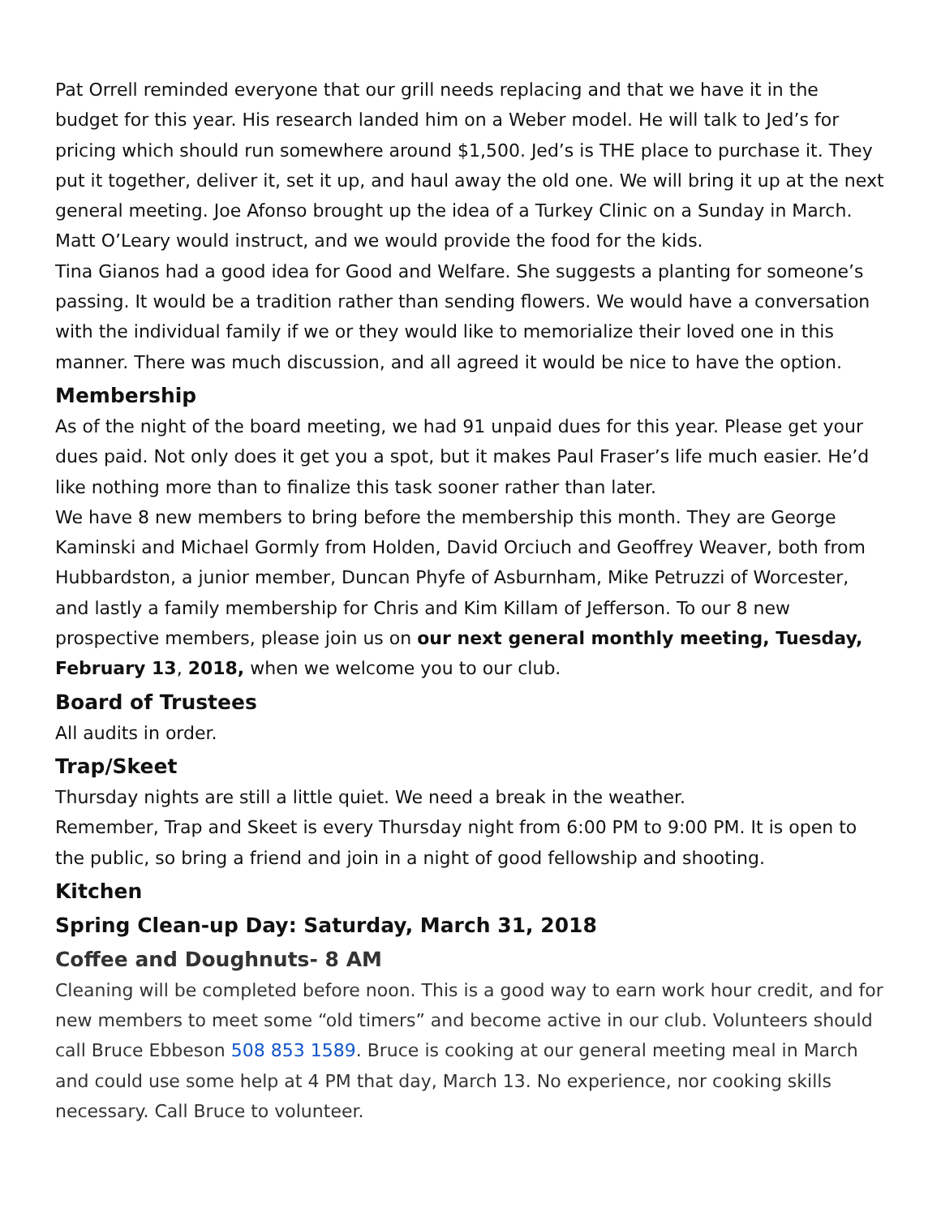Pat Orrell reminded everyone that our grill needs replacing and that we have it in the budget for this year. His research landed him on a Weber model. He will talk to Jed’s for pricing which should run somewhere around $1,500. Jed’s is THE place to purchase it. They put it together, deliver it, set it up, and haul away the old one. We will bring it up at the next general meeting. Joe Afonso brought up the idea of a Turkey Clinic on a Sunday in March. Matt O’Leary would instruct, and we would provide the food for the kids.
Tina Gianos had a good idea for Good and Welfare. She suggests a planting for someone’s passing. It would be a tradition rather than sending flowers. We would have a conversation with the individual family if we or they would like to memorialize their loved one in this manner. There was much discussion, and all agreed it would be nice to have the option.
Membership
As of the night of the board meeting, we had 91 unpaid dues for this year. Please get your dues paid. Not only does it get you a spot, but it makes Paul Fraser’s life much easier. He’d like nothing more than to finalize this task sooner rather than later.
We have 8 new members to bring before the membership this month. They are George Kaminski and Michael Gormly from Holden, David Orciuch and Geoffrey Weaver, both from Hubbardston, a junior member, Duncan Phyfe of Asburnham, Mike Petruzzi of Worcester, and lastly a family membership for Chris and Kim Killam of Jefferson. To our 8 new prospective members, please join us on our next general monthly meeting, Tuesday, February 13, 2018, when we welcome you to our club.
Board of Trustees
All audits in order.
Trap/Skeet
Thursday nights are still a little quiet. We need a break in the weather.
Remember, Trap and Skeet is every Thursday night from 6:00 PM to 9:00 PM. It is open to the public, so bring a friend and join in a night of good fellowship and shooting.
Kitchen
Spring Clean-up Day: Saturday, March 31, 2018
Coffee and Doughnuts- 8 AM
Cleaning will be completed before noon. This is a good way to earn work hour credit, and for new members to meet some “old timers” and become active in our club. Volunteers should call Bruce Ebbeson 508 853 1589. Bruce is cooking at our general meeting meal in March and could use some help at 4 PM that day, March 13. No experience, nor cooking skills necessary. Call Bruce to volunteer.